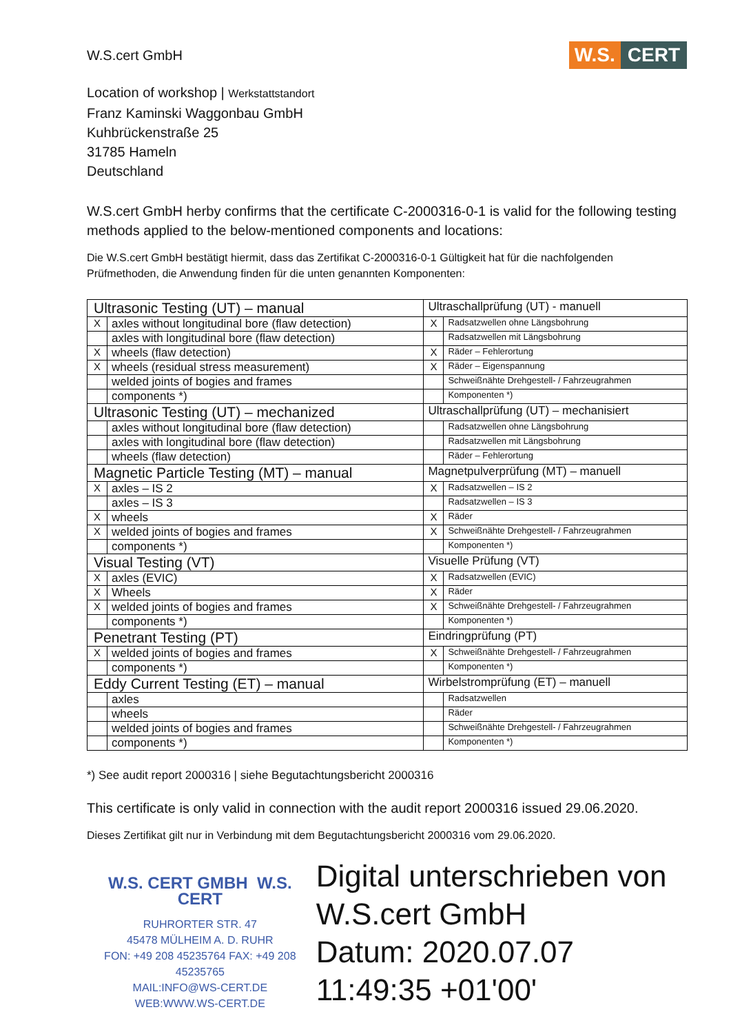W.S.cert GmbH
W.S. CERT
Location of workshop | Werkstattstandort
Franz Kaminski Waggonbau GmbH
Kuhbrückenstraße 25
31785 Hameln
Deutschland
W.S.cert GmbH herby confirms that the certificate C-2000316-0-1 is valid for the following testing methods applied to the below-mentioned components and locations:
Die W.S.cert GmbH bestätigt hiermit, dass das Zertifikat C-2000316-0-1 Gültigkeit hat für die nachfolgenden Prüfmethoden, die Anwendung finden für die unten genannten Komponenten:
| Ultrasonic Testing (UT) – manual | | Ultraschallprüfung (UT) - manuell | |
| X | axles without longitudinal bore (flaw detection) | X | Radsatzwellen ohne Längsbohrung |
| | axles with longitudinal bore (flaw detection) | | Radsatzwellen mit Längsbohrung |
| X | wheels (flaw detection) | X | Räder – Fehlerortung |
| X | wheels (residual stress measurement) | X | Räder – Eigenspannung |
| | welded joints of bogies and frames | | Schweißnähte Drehgestell- / Fahrzeugrahmen |
| | components *) | | Komponenten *) |
| Ultrasonic Testing (UT) – mechanized | | Ultraschallprüfung (UT) – mechanisiert | |
| | axles without longitudinal bore (flaw detection) | | Radsatzwellen ohne Längsbohrung |
| | axles with longitudinal bore (flaw detection) | | Radsatzwellen mit Längsbohrung |
| | wheels (flaw detection) | | Räder – Fehlerortung |
| Magnetic Particle Testing (MT) – manual | | Magnetpulverprüfung (MT) – manuell | |
| X | axles – IS 2 | X | Radsatzwellen – IS 2 |
| | axles – IS 3 | | Radsatzwellen – IS 3 |
| X | wheels | X | Räder |
| X | welded joints of bogies and frames | X | Schweißnähte Drehgestell- / Fahrzeugrahmen |
| | components *) | | Komponenten *) |
| Visual Testing (VT) | | Visuelle Prüfung (VT) | |
| X | axles (EVIC) | X | Radsatzwellen (EVIC) |
| X | Wheels | X | Räder |
| X | welded joints of bogies and frames | X | Schweißnähte Drehgestell- / Fahrzeugrahmen |
| | components *) | | Komponenten *) |
| Penetrant Testing (PT) | | Eindringprüfung (PT) | |
| X | welded joints of bogies and frames | X | Schweißnähte Drehgestell- / Fahrzeugrahmen |
| | components *) | | Komponenten *) |
| Eddy Current Testing (ET) – manual | | Wirbelstromprüfung (ET) – manuell | |
| | axles | | Radsatzwellen |
| | wheels | | Räder |
| | welded joints of bogies and frames | | Schweißnähte Drehgestell- / Fahrzeugrahmen |
| | components *) | | Komponenten *) |
*) See audit report 2000316 | siehe Begutachtungsbericht 2000316
This certificate is only valid in connection with the audit report 2000316 issued 29.06.2020.
Dieses Zertifikat gilt nur in Verbindung mit dem Begutachtungsbericht 2000316 vom 29.06.2020.
W.S. CERT GMBH W.S. CERT
RUHRORTER STR. 47
45478 MÜLHEIM A. D. RUHR
FON: +49 208 45235764 FAX: +49 208 45235765
MAIL:INFO@WS-CERT.DE
WEB:WWW.WS-CERT.DE
Digital unterschrieben von W.S.cert GmbH
Datum: 2020.07.07
11:49:35 +01'00'